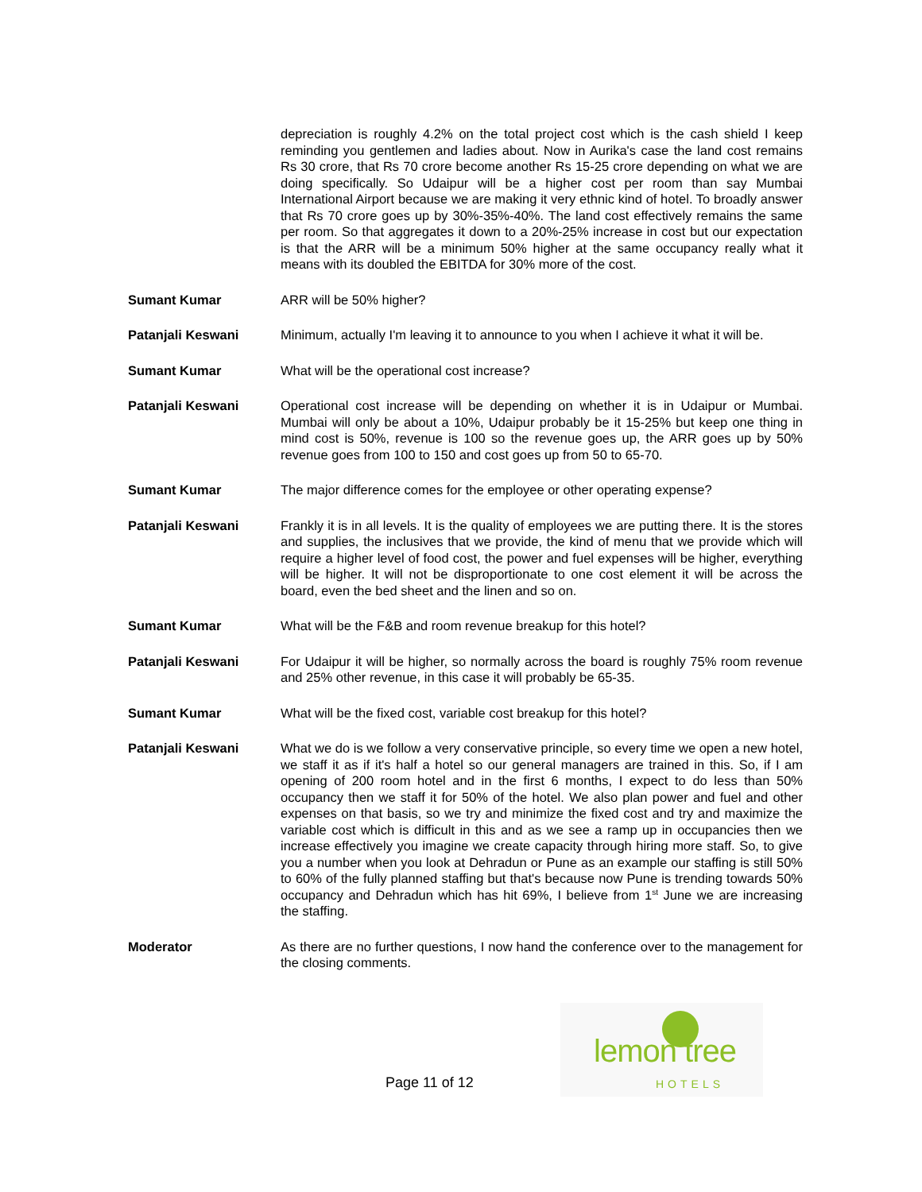depreciation is roughly 4.2% on the total project cost which is the cash shield I keep reminding you gentlemen and ladies about. Now in Aurika's case the land cost remains Rs 30 crore, that Rs 70 crore become another Rs 15-25 crore depending on what we are doing specifically. So Udaipur will be a higher cost per room than say Mumbai International Airport because we are making it very ethnic kind of hotel. To broadly answer that Rs 70 crore goes up by 30%-35%-40%. The land cost effectively remains the same per room. So that aggregates it down to a 20%-25% increase in cost but our expectation is that the ARR will be a minimum 50% higher at the same occupancy really what it means with its doubled the EBITDA for 30% more of the cost.
Sumant Kumar ARR will be 50% higher?
Patanjali Keswani Minimum, actually I'm leaving it to announce to you when I achieve it what it will be.
Sumant Kumar What will be the operational cost increase?
Patanjali Keswani Operational cost increase will be depending on whether it is in Udaipur or Mumbai. Mumbai will only be about a 10%, Udaipur probably be it 15-25% but keep one thing in mind cost is 50%, revenue is 100 so the revenue goes up, the ARR goes up by 50% revenue goes from 100 to 150 and cost goes up from 50 to 65-70.
Sumant Kumar The major difference comes for the employee or other operating expense?
Patanjali Keswani Frankly it is in all levels. It is the quality of employees we are putting there. It is the stores and supplies, the inclusives that we provide, the kind of menu that we provide which will require a higher level of food cost, the power and fuel expenses will be higher, everything will be higher. It will not be disproportionate to one cost element it will be across the board, even the bed sheet and the linen and so on.
Sumant Kumar What will be the F&B and room revenue breakup for this hotel?
Patanjali Keswani For Udaipur it will be higher, so normally across the board is roughly 75% room revenue and 25% other revenue, in this case it will probably be 65-35.
Sumant Kumar What will be the fixed cost, variable cost breakup for this hotel?
Patanjali Keswani What we do is we follow a very conservative principle, so every time we open a new hotel, we staff it as if it's half a hotel so our general managers are trained in this. So, if I am opening of 200 room hotel and in the first 6 months, I expect to do less than 50% occupancy then we staff it for 50% of the hotel. We also plan power and fuel and other expenses on that basis, so we try and minimize the fixed cost and try and maximize the variable cost which is difficult in this and as we see a ramp up in occupancies then we increase effectively you imagine we create capacity through hiring more staff. So, to give you a number when you look at Dehradun or Pune as an example our staffing is still 50% to 60% of the fully planned staffing but that's because now Pune is trending towards 50% occupancy and Dehradun which has hit 69%, I believe from 1<sup>st</sup> June we are increasing the staffing.
Moderator As there are no further questions, I now hand the conference over to the management for the closing comments.
Page 11 of 12
lemon tree
HOTELS